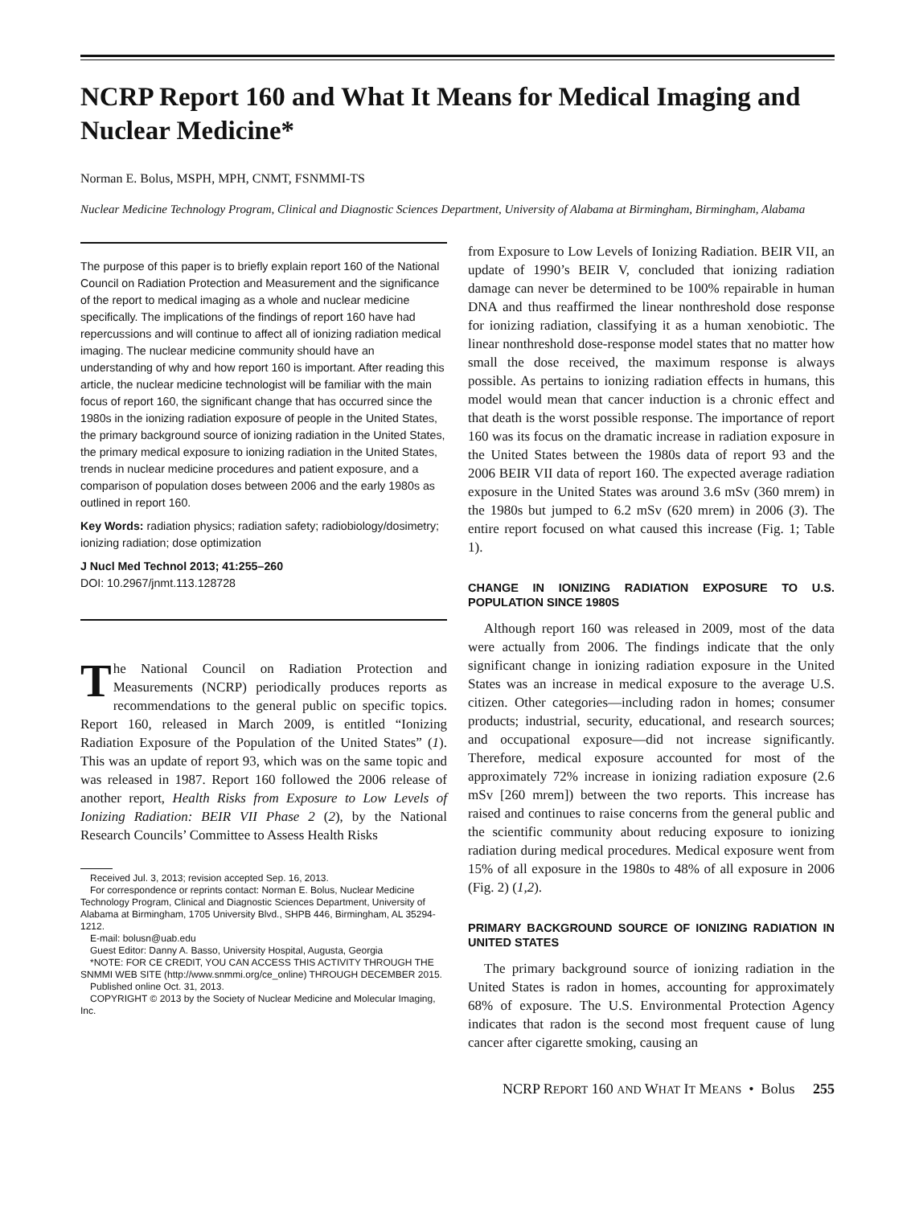NCRP Report 160 and What It Means for Medical Imaging and Nuclear Medicine*
Norman E. Bolus, MSPH, MPH, CNMT, FSNMMI-TS
Nuclear Medicine Technology Program, Clinical and Diagnostic Sciences Department, University of Alabama at Birmingham, Birmingham, Alabama
The purpose of this paper is to briefly explain report 160 of the National Council on Radiation Protection and Measurement and the significance of the report to medical imaging as a whole and nuclear medicine specifically. The implications of the findings of report 160 have had repercussions and will continue to affect all of ionizing radiation medical imaging. The nuclear medicine community should have an understanding of why and how report 160 is important. After reading this article, the nuclear medicine technologist will be familiar with the main focus of report 160, the significant change that has occurred since the 1980s in the ionizing radiation exposure of people in the United States, the primary background source of ionizing radiation in the United States, the primary medical exposure to ionizing radiation in the United States, trends in nuclear medicine procedures and patient exposure, and a comparison of population doses between 2006 and the early 1980s as outlined in report 160.
Key Words: radiation physics; radiation safety; radiobiology/dosimetry; ionizing radiation; dose optimization
J Nucl Med Technol 2013; 41:255–260
DOI: 10.2967/jnmt.113.128728
The National Council on Radiation Protection and Measurements (NCRP) periodically produces reports as recommendations to the general public on specific topics. Report 160, released in March 2009, is entitled “Ionizing Radiation Exposure of the Population of the United States” (1). This was an update of report 93, which was on the same topic and was released in 1987. Report 160 followed the 2006 release of another report, Health Risks from Exposure to Low Levels of Ionizing Radiation: BEIR VII Phase 2 (2), by the National Research Councils’ Committee to Assess Health Risks
Received Jul. 3, 2013; revision accepted Sep. 16, 2013.
For correspondence or reprints contact: Norman E. Bolus, Nuclear Medicine Technology Program, Clinical and Diagnostic Sciences Department, University of Alabama at Birmingham, 1705 University Blvd., SHPB 446, Birmingham, AL 35294-1212.
E-mail: bolusn@uab.edu
Guest Editor: Danny A. Basso, University Hospital, Augusta, Georgia
*NOTE: FOR CE CREDIT, YOU CAN ACCESS THIS ACTIVITY THROUGH THE SNMMI WEB SITE (http://www.snmmi.org/ce_online) THROUGH DECEMBER 2015.
Published online Oct. 31, 2013.
COPYRIGHT © 2013 by the Society of Nuclear Medicine and Molecular Imaging, Inc.
from Exposure to Low Levels of Ionizing Radiation. BEIR VII, an update of 1990’s BEIR V, concluded that ionizing radiation damage can never be determined to be 100% repairable in human DNA and thus reaffirmed the linear nonthreshold dose response for ionizing radiation, classifying it as a human xenobiotic. The linear nonthreshold dose-response model states that no matter how small the dose received, the maximum response is always possible. As pertains to ionizing radiation effects in humans, this model would mean that cancer induction is a chronic effect and that death is the worst possible response. The importance of report 160 was its focus on the dramatic increase in radiation exposure in the United States between the 1980s data of report 93 and the 2006 BEIR VII data of report 160. The expected average radiation exposure in the United States was around 3.6 mSv (360 mrem) in the 1980s but jumped to 6.2 mSv (620 mrem) in 2006 (3). The entire report focused on what caused this increase (Fig. 1; Table 1).
CHANGE IN IONIZING RADIATION EXPOSURE TO U.S. POPULATION SINCE 1980S
Although report 160 was released in 2009, most of the data were actually from 2006. The findings indicate that the only significant change in ionizing radiation exposure in the United States was an increase in medical exposure to the average U.S. citizen. Other categories—including radon in homes; consumer products; industrial, security, educational, and research sources; and occupational exposure—did not increase significantly. Therefore, medical exposure accounted for most of the approximately 72% increase in ionizing radiation exposure (2.6 mSv [260 mrem]) between the two reports. This increase has raised and continues to raise concerns from the general public and the scientific community about reducing exposure to ionizing radiation during medical procedures. Medical exposure went from 15% of all exposure in the 1980s to 48% of all exposure in 2006 (Fig. 2) (1,2).
PRIMARY BACKGROUND SOURCE OF IONIZING RADIATION IN UNITED STATES
The primary background source of ionizing radiation in the United States is radon in homes, accounting for approximately 68% of exposure. The U.S. Environmental Protection Agency indicates that radon is the second most frequent cause of lung cancer after cigarette smoking, causing an
NCRP REPORT 160 AND WHAT IT MEANS • Bolus 255